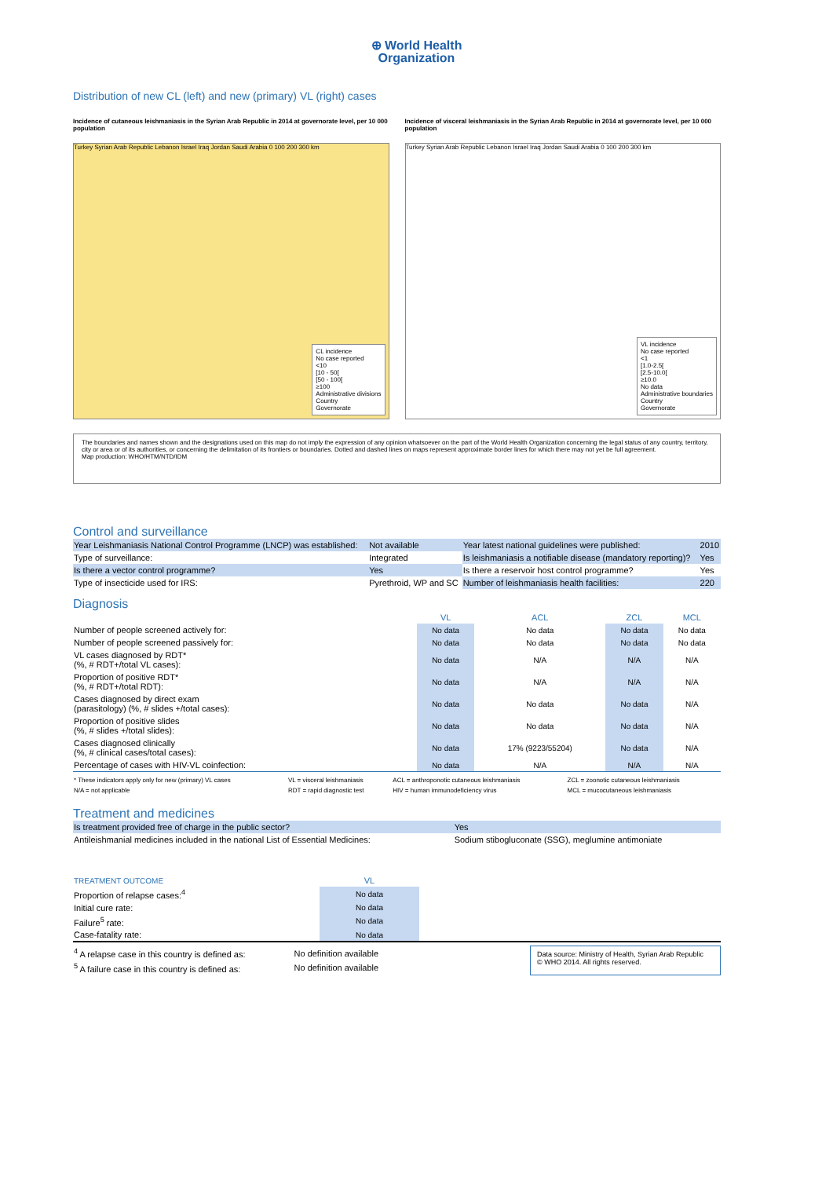⊕ World Health
Organization
Distribution of new CL (left) and new (primary) VL (right) cases
Incidence of cutaneous leishmaniasis in the Syrian Arab Republic in 2014 at governorate level, per 10 000 population
Turkey Syrian Arab Republic Lebanon Israel Iraq Jordan Saudi Arabia 0 100 200 300 km
CL incidence
No case reported
<10
[10 - 50[
[50 - 100[
≥100
Administrative divisions
Country
Governorate
Incidence of visceral leishmaniasis in the Syrian Arab Republic in 2014 at governorate level, per 10 000 population
Turkey Syrian Arab Republic Lebanon Israel Iraq Jordan Saudi Arabia 0 100 200 300 km
VL incidence
No case reported
<1
[1.0-2.5[
[2.5-10.0[
≥10.0
No data
Administrative boundaries
Country
Governorate
The boundaries and names shown and the designations used on this map do not imply the expression of any opinion whatsoever on the part of the World Health Organization concerning the legal status of any country, territory, city or area or of its authorities, or concerning the delimitation of its frontiers or boundaries. Dotted and dashed lines on maps represent approximate border lines for which there may not yet be full agreement.
Map production: WHO/HTM/NTD/IDM
Control and surveillance
| Year Leishmaniasis National Control Programme (LNCP) was established: | Not available | Year latest national guidelines were published: | 2010 |
| Type of surveillance: | Integrated | Is leishmaniasis a notifiable disease (mandatory reporting)? | Yes |
| Is there a vector control programme? | Yes | Is there a reservoir host control programme? | Yes |
| Type of insecticide used for IRS: | Pyrethroid, WP and SC | Number of leishmaniasis health facilities: | 220 |
Diagnosis
| | VL | ACL | ZCL | MCL |
| --- | --- | --- | --- | --- |
| Number of people screened actively for: | No data | No data | No data | No data |
| Number of people screened passively for: | No data | No data | No data | No data |
| VL cases diagnosed by RDT* (%, # RDT+/total VL cases): | No data | N/A | N/A | N/A |
| Proportion of positive RDT* (%, # RDT+/total RDT): | No data | N/A | N/A | N/A |
| Cases diagnosed by direct exam (parasitology) (%, # slides +/total cases): | No data | No data | No data | N/A |
| Proportion of positive slides (%, # slides +/total slides): | No data | No data | No data | N/A |
| Cases diagnosed clinically (%, # clinical cases/total cases): | No data | 17% (9223/55204) | No data | N/A |
| Percentage of cases with HIV-VL coinfection: | No data | N/A | N/A | N/A |
| * These indicators apply only for new (primary) VL cases | VL = visceral leishmaniasis | ACL = anthroponotic cutaneous leishmaniasis | ZCL = zoonotic cutaneous leishmaniasis |
| N/A = not applicable | RDT = rapid diagnostic test | HIV = human immunodeficiency virus | MCL = mucocutaneous leishmaniasis |
Treatment and medicines
| Is treatment provided free of charge in the public sector? | Yes |
| Antileishmanial medicines included in the national List of Essential Medicines: | Sodium stibogluconate (SSG), meglumine antimoniate |
| TREATMENT OUTCOME | VL | |
| --- | --- | --- |
| Proportion of relapse cases:<sup>4</sup> | No data | |
| Initial cure rate: | No data | |
| Failure<sup>5</sup> rate: | No data | |
| Case-fatality rate: | No data | |
| <sup>4</sup> A relapse case in this country is defined as: | No definition available |
| <sup>5</sup> A failure case in this country is defined as: | No definition available |
Data source: Ministry of Health, Syrian Arab Republic
© WHO 2014. All rights reserved.